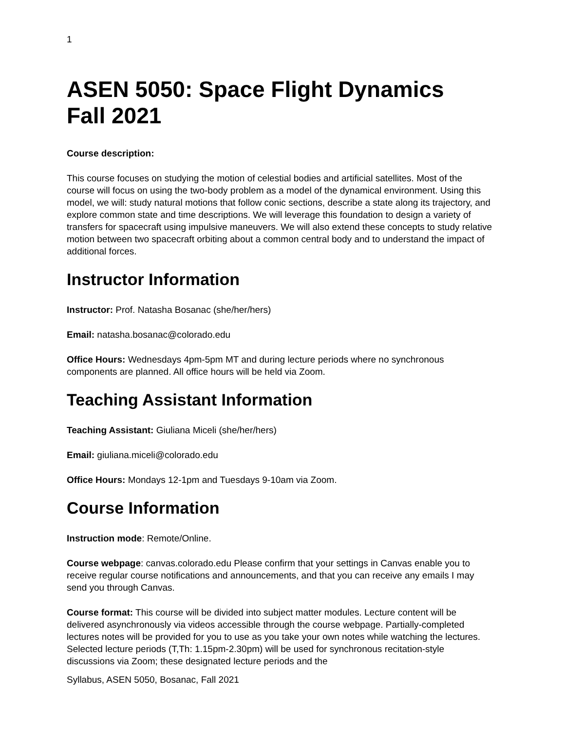1
ASEN 5050: Space Flight Dynamics
Fall 2021
Course description:
This course focuses on studying the motion of celestial bodies and artificial satellites. Most of the course will focus on using the two-body problem as a model of the dynamical environment. Using this model, we will: study natural motions that follow conic sections, describe a state along its trajectory, and explore common state and time descriptions. We will leverage this foundation to design a variety of transfers for spacecraft using impulsive maneuvers. We will also extend these concepts to study relative motion between two spacecraft orbiting about a common central body and to understand the impact of additional forces.
Instructor Information
Instructor: Prof. Natasha Bosanac (she/her/hers)
Email: natasha.bosanac@colorado.edu
Office Hours: Wednesdays 4pm-5pm MT and during lecture periods where no synchronous components are planned. All office hours will be held via Zoom.
Teaching Assistant Information
Teaching Assistant: Giuliana Miceli (she/her/hers)
Email: giuliana.miceli@colorado.edu
Office Hours: Mondays 12-1pm and Tuesdays 9-10am via Zoom.
Course Information
Instruction mode: Remote/Online.
Course webpage: canvas.colorado.edu Please confirm that your settings in Canvas enable you to receive regular course notifications and announcements, and that you can receive any emails I may send you through Canvas.
Course format: This course will be divided into subject matter modules. Lecture content will be delivered asynchronously via videos accessible through the course webpage. Partially-completed lectures notes will be provided for you to use as you take your own notes while watching the lectures. Selected lecture periods (T,Th: 1.15pm-2.30pm) will be used for synchronous recitation-style discussions via Zoom; these designated lecture periods and the
Syllabus, ASEN 5050, Bosanac, Fall 2021